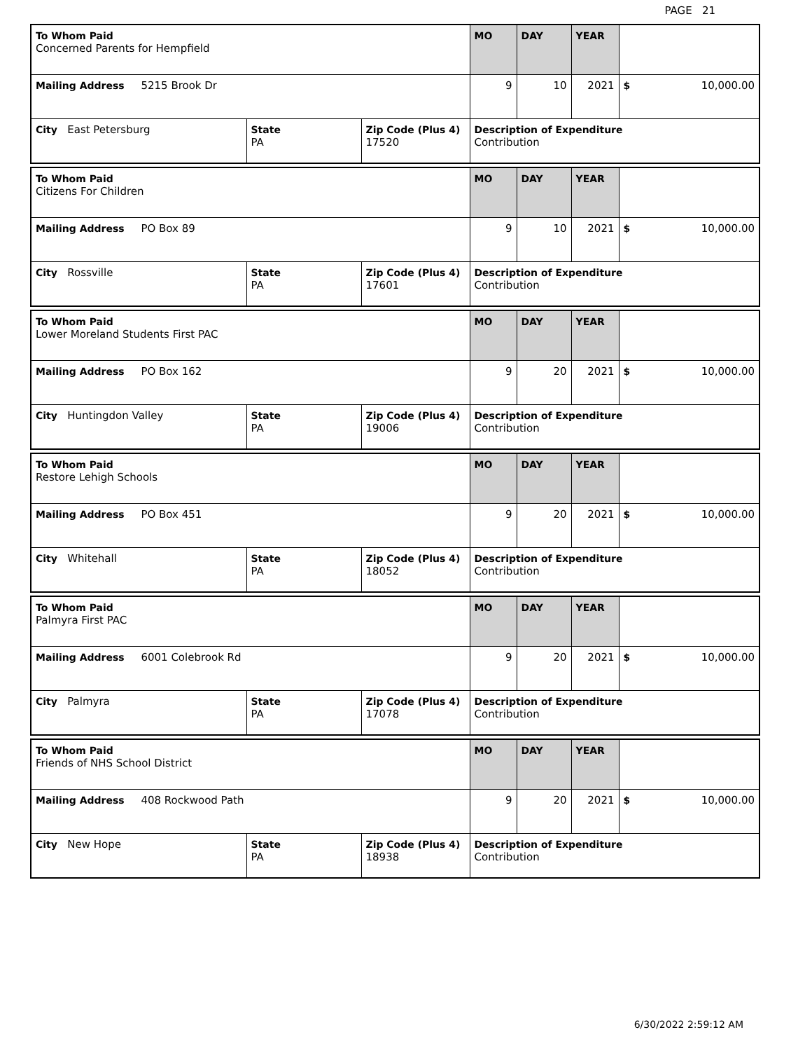PAGE 21
| To Whom Paid Concerned Parents for Hempfield | | | MO | DAY | YEAR | |
| Mailing Address 5215 Brook Dr | | | 9 | 10 | 2021 | $ 10,000.00 |
| City East Petersburg | State PA | Zip Code (Plus 4) 17520 | Description of Expenditure Contribution | | | |
| To Whom Paid Citizens For Children | | | MO | DAY | YEAR | |
| Mailing Address PO Box 89 | | | 9 | 10 | 2021 | $ 10,000.00 |
| City Rossville | State PA | Zip Code (Plus 4) 17601 | Description of Expenditure Contribution | | | |
| To Whom Paid Lower Moreland Students First PAC | | | MO | DAY | YEAR | |
| Mailing Address PO Box 162 | | | 9 | 20 | 2021 | $ 10,000.00 |
| City Huntingdon Valley | State PA | Zip Code (Plus 4) 19006 | Description of Expenditure Contribution | | | |
| To Whom Paid Restore Lehigh Schools | | | MO | DAY | YEAR | |
| Mailing Address PO Box 451 | | | 9 | 20 | 2021 | $ 10,000.00 |
| City Whitehall | State PA | Zip Code (Plus 4) 18052 | Description of Expenditure Contribution | | | |
| To Whom Paid Palmyra First PAC | | | MO | DAY | YEAR | |
| Mailing Address 6001 Colebrook Rd | | | 9 | 20 | 2021 | $ 10,000.00 |
| City Palmyra | State PA | Zip Code (Plus 4) 17078 | Description of Expenditure Contribution | | | |
| To Whom Paid Friends of NHS School District | | | MO | DAY | YEAR | |
| Mailing Address 408 Rockwood Path | | | 9 | 20 | 2021 | $ 10,000.00 |
| City New Hope | State PA | Zip Code (Plus 4) 18938 | Description of Expenditure Contribution | | | |
6/30/2022 2:59:12 AM